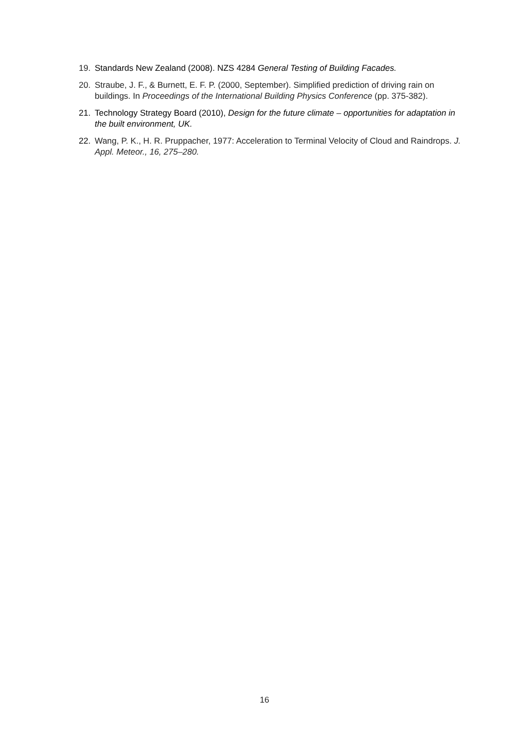19. Standards New Zealand (2008). NZS 4284 General Testing of Building Facades.
20. Straube, J. F., & Burnett, E. F. P. (2000, September). Simplified prediction of driving rain on buildings. In Proceedings of the International Building Physics Conference (pp. 375-382).
21. Technology Strategy Board (2010), Design for the future climate – opportunities for adaptation in the built environment, UK.
22. Wang, P. K., H. R. Pruppacher, 1977: Acceleration to Terminal Velocity of Cloud and Raindrops. J. Appl. Meteor., 16, 275–280.
16